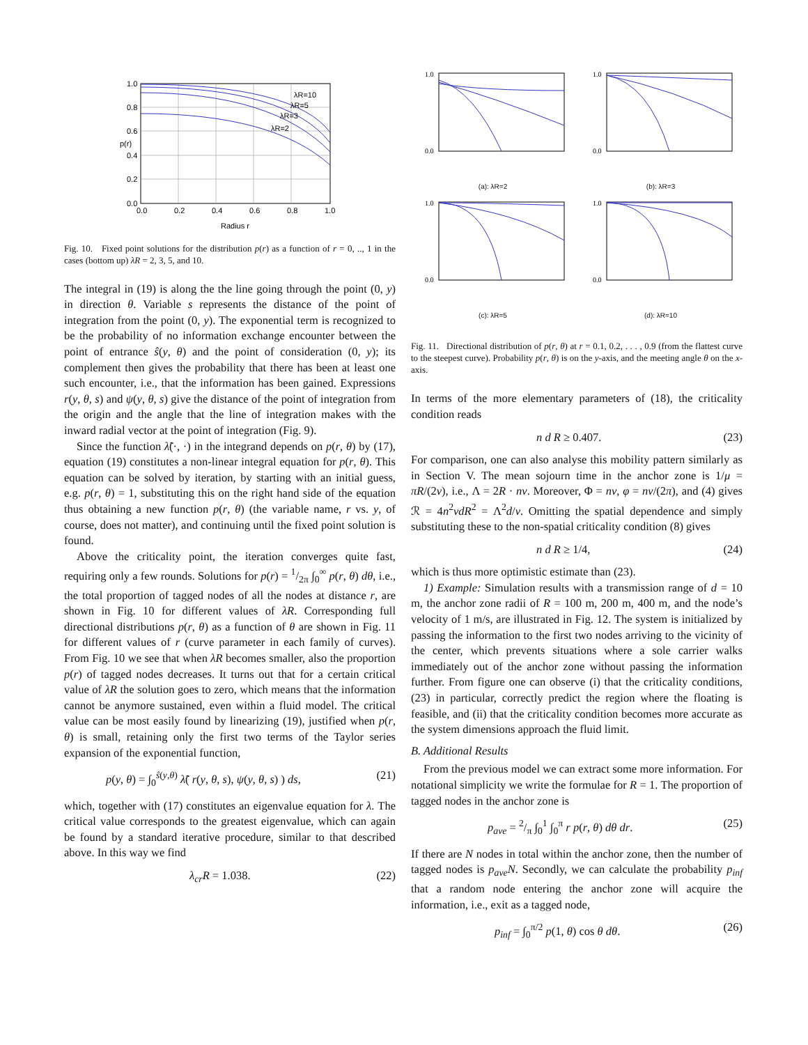1.0
0.8
0.6
0.4
0.2
0.0
0.0
0.2
0.4
0.6
0.8
1.0
Radius r
p(r)
λR=10
λR=5
λR=3
λR=2
Fig. 10. Fixed point solutions for the distribution p(r) as a function of r = 0, .., 1 in the cases (bottom up) λR = 2, 3, 5, and 10.
The integral in (19) is along the the line going through the point (0, y) in direction θ. Variable s represents the distance of the point of integration from the point (0, y). The exponential term is recognized to be the probability of no information exchange encounter between the point of entrance ŝ(y, θ) and the point of consideration (0, y); its complement then gives the probability that there has been at least one such encounter, i.e., that the information has been gained. Expressions r(y, θ, s) and ψ(y, θ, s) give the distance of the point of integration from the origin and the angle that the line of integration makes with the inward radial vector at the point of integration (Fig. 9).
Since the function λ̃(·, ·) in the integrand depends on p(r, θ) by (17), equation (19) constitutes a non-linear integral equation for p(r, θ). This equation can be solved by iteration, by starting with an initial guess, e.g. p(r, θ) = 1, substituting this on the right hand side of the equation thus obtaining a new function p(r, θ) (the variable name, r vs. y, of course, does not matter), and continuing until the fixed point solution is found.
Above the criticality point, the iteration converges quite fast, requiring only a few rounds. Solutions for p(r) = 1/2π ∫<sub>0</sub><sup>∞</sup> p(r, θ) dθ, i.e., the total proportion of tagged nodes of all the nodes at distance r, are shown in Fig. 10 for different values of λR. Corresponding full directional distributions p(r, θ) as a function of θ are shown in Fig. 11 for different values of r (curve parameter in each family of curves). From Fig. 10 we see that when λR becomes smaller, also the proportion p(r) of tagged nodes decreases. It turns out that for a certain critical value of λR the solution goes to zero, which means that the information cannot be anymore sustained, even within a fluid model. The critical value can be most easily found by linearizing (19), justified when p(r, θ) is small, retaining only the first two terms of the Taylor series expansion of the exponential function,
p(y, θ) = ∫<sub>0</sub><sup>ŝ(y,θ)</sup> λ̃( r(y, θ, s), ψ(y, θ, s) ) ds, (21)
which, together with (17) constitutes an eigenvalue equation for λ. The critical value corresponds to the greatest eigenvalue, which can again be found by a standard iterative procedure, similar to that described above. In this way we find
λ<sub>cr</sub>R = 1.038. (22)
1.0
0.0
(a): λR=2
1.0
0.0
(b): λR=3
1.0
0.0
(c): λR=5
1.0
0.0
(d): λR=10
Fig. 11. Directional distribution of p(r, θ) at r = 0.1, 0.2, . . . , 0.9 (from the flattest curve to the steepest curve). Probability p(r, θ) is on the y-axis, and the meeting angle θ on the x-axis.
In terms of the more elementary parameters of (18), the criticality condition reads
n d R ≥ 0.407. (23)
For comparison, one can also analyse this mobility pattern similarly as in Section V. The mean sojourn time in the anchor zone is 1/μ = πR/(2v), i.e., Λ = 2R · nv. Moreover, Φ = nv, φ = nv/(2π), and (4) gives ℛ = 4n<sup>2</sup>vdR<sup>2</sup> = Λ<sup>2</sup>d/v. Omitting the spatial dependence and simply substituting these to the non-spatial criticality condition (8) gives
n d R ≥ 1/4, (24)
which is thus more optimistic estimate than (23).
1) Example: Simulation results with a transmission range of d = 10 m, the anchor zone radii of R = 100 m, 200 m, 400 m, and the node’s velocity of 1 m/s, are illustrated in Fig. 12. The system is initialized by passing the information to the first two nodes arriving to the vicinity of the center, which prevents situations where a sole carrier walks immediately out of the anchor zone without passing the information further. From figure one can observe (i) that the criticality conditions, (23) in particular, correctly predict the region where the floating is feasible, and (ii) that the criticality condition becomes more accurate as the system dimensions approach the fluid limit.
B. Additional Results
From the previous model we can extract some more information. For notational simplicity we write the formulae for R = 1. The proportion of tagged nodes in the anchor zone is
p<sub>ave</sub> = 2/π ∫<sub>0</sub><sup>1</sup> ∫<sub>0</sub><sup>π</sup> r p(r, θ) dθ dr. (25)
If there are N nodes in total within the anchor zone, then the number of tagged nodes is p<sub>ave</sub>N. Secondly, we can calculate the probability p<sub>inf</sub> that a random node entering the anchor zone will acquire the information, i.e., exit as a tagged node,
p<sub>inf</sub> = ∫<sub>0</sub><sup>π/2</sup> p(1, θ) cos θ dθ. (26)